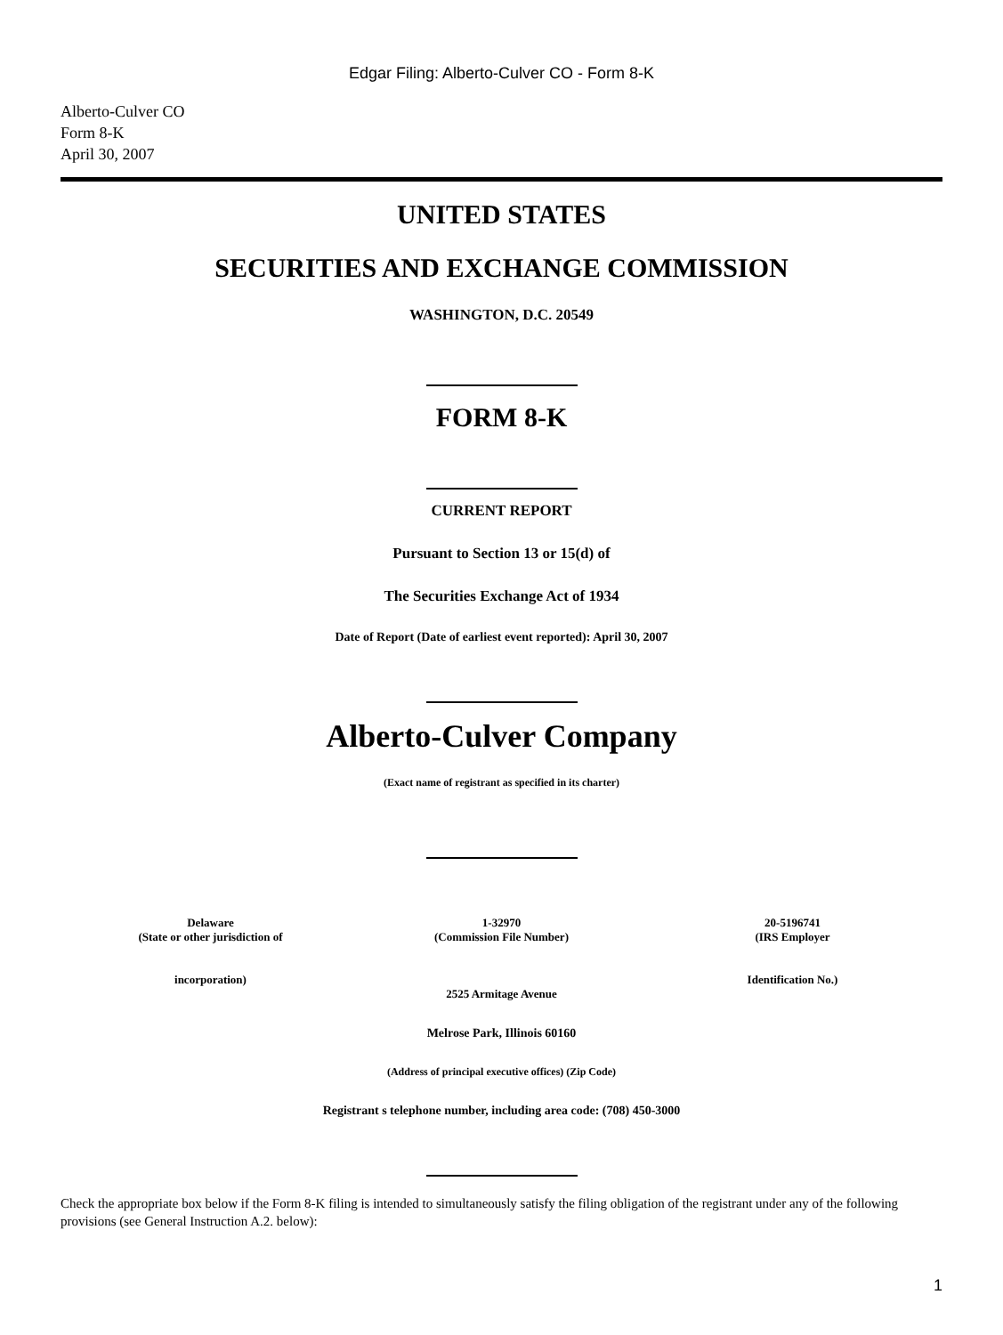Edgar Filing: Alberto-Culver CO - Form 8-K
Alberto-Culver CO
Form 8-K
April 30, 2007
UNITED STATES
SECURITIES AND EXCHANGE COMMISSION
WASHINGTON, D.C. 20549
FORM 8-K
CURRENT REPORT
Pursuant to Section 13 or 15(d) of
The Securities Exchange Act of 1934
Date of Report (Date of earliest event reported): April 30, 2007
Alberto-Culver Company
(Exact name of registrant as specified in its charter)
| Delaware (State or other jurisdiction of incorporation) | 1-32970 (Commission File Number) 2525 Armitage Avenue | 20-5196741 (IRS Employer Identification No.) |
Melrose Park, Illinois 60160
(Address of principal executive offices) (Zip Code)
Registrant s telephone number, including area code: (708) 450-3000
Check the appropriate box below if the Form 8-K filing is intended to simultaneously satisfy the filing obligation of the registrant under any of the following provisions (see General Instruction A.2. below):
1